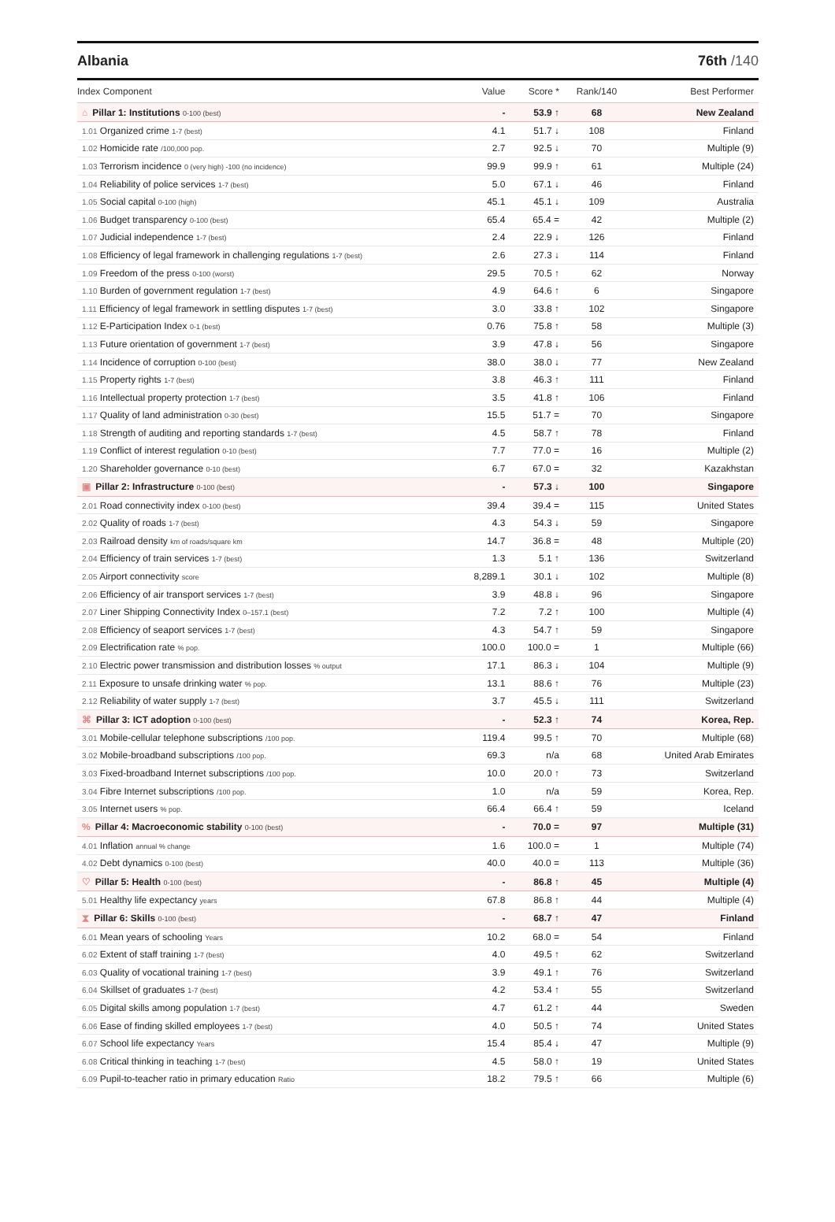Albania 76th /140
| Index Component | Value | Score * | Rank/140 | Best Performer |
| --- | --- | --- | --- | --- |
| ⌂ Pillar 1: Institutions 0-100 (best) | - | 53.9 ↑ | 68 | New Zealand |
| 1.01 Organized crime 1-7 (best) | 4.1 | 51.7 ↓ | 108 | Finland |
| 1.02 Homicide rate /100,000 pop. | 2.7 | 92.5 ↓ | 70 | Multiple (9) |
| 1.03 Terrorism incidence 0 (very high) -100 (no incidence) | 99.9 | 99.9 ↑ | 61 | Multiple (24) |
| 1.04 Reliability of police services 1-7 (best) | 5.0 | 67.1 ↓ | 46 | Finland |
| 1.05 Social capital 0-100 (high) | 45.1 | 45.1 ↓ | 109 | Australia |
| 1.06 Budget transparency 0-100 (best) | 65.4 | 65.4 = | 42 | Multiple (2) |
| 1.07 Judicial independence 1-7 (best) | 2.4 | 22.9 ↓ | 126 | Finland |
| 1.08 Efficiency of legal framework in challenging regulations 1-7 (best) | 2.6 | 27.3 ↓ | 114 | Finland |
| 1.09 Freedom of the press 0-100 (worst) | 29.5 | 70.5 ↑ | 62 | Norway |
| 1.10 Burden of government regulation 1-7 (best) | 4.9 | 64.6 ↑ | 6 | Singapore |
| 1.11 Efficiency of legal framework in settling disputes 1-7 (best) | 3.0 | 33.8 ↑ | 102 | Singapore |
| 1.12 E-Participation Index 0-1 (best) | 0.76 | 75.8 ↑ | 58 | Multiple (3) |
| 1.13 Future orientation of government 1-7 (best) | 3.9 | 47.8 ↓ | 56 | Singapore |
| 1.14 Incidence of corruption 0-100 (best) | 38.0 | 38.0 ↓ | 77 | New Zealand |
| 1.15 Property rights 1-7 (best) | 3.8 | 46.3 ↑ | 111 | Finland |
| 1.16 Intellectual property protection 1-7 (best) | 3.5 | 41.8 ↑ | 106 | Finland |
| 1.17 Quality of land administration 0-30 (best) | 15.5 | 51.7 = | 70 | Singapore |
| 1.18 Strength of auditing and reporting standards 1-7 (best) | 4.5 | 58.7 ↑ | 78 | Finland |
| 1.19 Conflict of interest regulation 0-10 (best) | 7.7 | 77.0 = | 16 | Multiple (2) |
| 1.20 Shareholder governance 0-10 (best) | 6.7 | 67.0 = | 32 | Kazakhstan |
| ▣ Pillar 2: Infrastructure 0-100 (best) | - | 57.3 ↓ | 100 | Singapore |
| 2.01 Road connectivity index 0-100 (best) | 39.4 | 39.4 = | 115 | United States |
| 2.02 Quality of roads 1-7 (best) | 4.3 | 54.3 ↓ | 59 | Singapore |
| 2.03 Railroad density km of roads/square km | 14.7 | 36.8 = | 48 | Multiple (20) |
| 2.04 Efficiency of train services 1-7 (best) | 1.3 | 5.1 ↑ | 136 | Switzerland |
| 2.05 Airport connectivity score | 8,289.1 | 30.1 ↓ | 102 | Multiple (8) |
| 2.06 Efficiency of air transport services 1-7 (best) | 3.9 | 48.8 ↓ | 96 | Singapore |
| 2.07 Liner Shipping Connectivity Index 0–157.1 (best) | 7.2 | 7.2 ↑ | 100 | Multiple (4) |
| 2.08 Efficiency of seaport services 1-7 (best) | 4.3 | 54.7 ↑ | 59 | Singapore |
| 2.09 Electrification rate % pop. | 100.0 | 100.0 = | 1 | Multiple (66) |
| 2.10 Electric power transmission and distribution losses % output | 17.1 | 86.3 ↓ | 104 | Multiple (9) |
| 2.11 Exposure to unsafe drinking water % pop. | 13.1 | 88.6 ↑ | 76 | Multiple (23) |
| 2.12 Reliability of water supply 1-7 (best) | 3.7 | 45.5 ↓ | 111 | Switzerland |
| ⌘ Pillar 3: ICT adoption 0-100 (best) | - | 52.3 ↑ | 74 | Korea, Rep. |
| 3.01 Mobile-cellular telephone subscriptions /100 pop. | 119.4 | 99.5 ↑ | 70 | Multiple (68) |
| 3.02 Mobile-broadband subscriptions /100 pop. | 69.3 | n/a | 68 | United Arab Emirates |
| 3.03 Fixed-broadband Internet subscriptions /100 pop. | 10.0 | 20.0 ↑ | 73 | Switzerland |
| 3.04 Fibre Internet subscriptions /100 pop. | 1.0 | n/a | 59 | Korea, Rep. |
| 3.05 Internet users % pop. | 66.4 | 66.4 ↑ | 59 | Iceland |
| % Pillar 4: Macroeconomic stability 0-100 (best) | - | 70.0 = | 97 | Multiple (31) |
| 4.01 Inflation annual % change | 1.6 | 100.0 = | 1 | Multiple (74) |
| 4.02 Debt dynamics 0-100 (best) | 40.0 | 40.0 = | 113 | Multiple (36) |
| ♡ Pillar 5: Health 0-100 (best) | - | 86.8 ↑ | 45 | Multiple (4) |
| 5.01 Healthy life expectancy years | 67.8 | 86.8 ↑ | 44 | Multiple (4) |
| ⧗ Pillar 6: Skills 0-100 (best) | - | 68.7 ↑ | 47 | Finland |
| 6.01 Mean years of schooling Years | 10.2 | 68.0 = | 54 | Finland |
| 6.02 Extent of staff training 1-7 (best) | 4.0 | 49.5 ↑ | 62 | Switzerland |
| 6.03 Quality of vocational training 1-7 (best) | 3.9 | 49.1 ↑ | 76 | Switzerland |
| 6.04 Skillset of graduates 1-7 (best) | 4.2 | 53.4 ↑ | 55 | Switzerland |
| 6.05 Digital skills among population 1-7 (best) | 4.7 | 61.2 ↑ | 44 | Sweden |
| 6.06 Ease of finding skilled employees 1-7 (best) | 4.0 | 50.5 ↑ | 74 | United States |
| 6.07 School life expectancy Years | 15.4 | 85.4 ↓ | 47 | Multiple (9) |
| 6.08 Critical thinking in teaching 1-7 (best) | 4.5 | 58.0 ↑ | 19 | United States |
| 6.09 Pupil-to-teacher ratio in primary education Ratio | 18.2 | 79.5 ↑ | 66 | Multiple (6) |